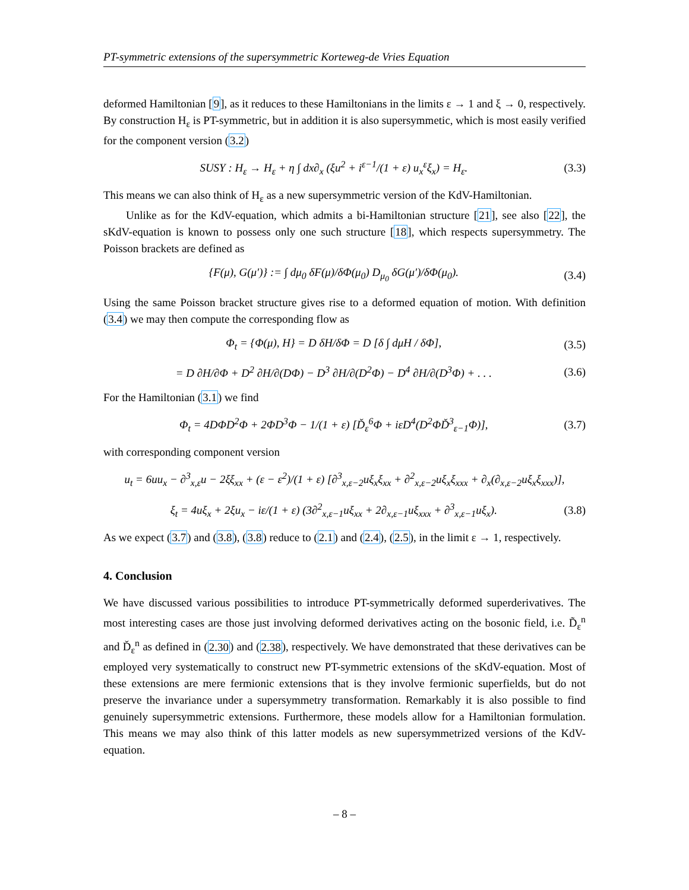PT-symmetric extensions of the supersymmetric Korteweg-de Vries Equation
deformed Hamiltonian [9], as it reduces to these Hamiltonians in the limits ε → 1 and ξ → 0, respectively. By construction H<sub>ε</sub> is PT-symmetric, but in addition it is also supersymmetic, which is most easily verified for the component version (3.2)
SUSY : H<sub>ε</sub> → H<sub>ε</sub> + η ∫ dx∂<sub>x</sub> (ξu<sup>2</sup> + i<sup>ε−1</sup>/(1 + ε) u<sub>x</sub><sup>ε</sup>ξ<sub>x</sub>) = H<sub>ε</sub>. (3.3)
This means we can also think of H<sub>ε</sub> as a new supersymmetric version of the KdV-Hamiltonian.
Unlike as for the KdV-equation, which admits a bi-Hamiltonian structure [21], see also [22], the sKdV-equation is known to possess only one such structure [18], which respects supersymmetry. The Poisson brackets are defined as
{F(μ), G(μ′)} := ∫ dμ<sub>0</sub> δF(μ)/δΦ(μ<sub>0</sub>) D<sub>μ<sub>0</sub></sub> δG(μ′)/δΦ(μ<sub>0</sub>). (3.4)
Using the same Poisson bracket structure gives rise to a deformed equation of motion. With definition (3.4) we may then compute the corresponding flow as
Φ<sub>t</sub> = {Φ(μ), H} = D δH/δΦ = D [δ ∫ dμH / δΦ], (3.5)
= D ∂H/∂Φ + D<sup>2</sup> ∂H/∂(DΦ) − D<sup>3</sup> ∂H/∂(D<sup>2</sup>Φ) − D<sup>4</sup> ∂H/∂(D<sup>3</sup>Φ) + . . . (3.6)
For the Hamiltonian (3.1) we find
Φ<sub>t</sub> = 4DΦD<sup>2</sup>Φ + 2ΦD<sup>3</sup>Φ − 1/(1 + ε) [Ď<sub>ε</sub><sup>6</sup>Φ + iεD<sup>4</sup>(D<sup>2</sup>ΦĎ<sup>3</sup><sub>ε−1</sub>Φ)], (3.7)
with corresponding component version
u<sub>t</sub> = 6uu<sub>x</sub> − ∂<sup>3</sup><sub>x,ε</sub>u − 2ξξ<sub>xx</sub> + (ε − ε<sup>2</sup>)/(1 + ε) [∂<sup>3</sup><sub>x,ε−2</sub>uξ<sub>x</sub>ξ<sub>xx</sub> + ∂<sup>2</sup><sub>x,ε−2</sub>uξ<sub>x</sub>ξ<sub>xxx</sub> + ∂<sub>x</sub>(∂<sub>x,ε−2</sub>uξ<sub>x</sub>ξ<sub>xxx</sub>)],
ξ<sub>t</sub> = 4uξ<sub>x</sub> + 2ξu<sub>x</sub> − iε/(1 + ε) (3∂<sup>2</sup><sub>x,ε−1</sub>uξ<sub>xx</sub> + 2∂<sub>x,ε−1</sub>uξ<sub>xxx</sub> + ∂<sup>3</sup><sub>x,ε−1</sub>uξ<sub>x</sub>). (3.8)
As we expect (3.7) and (3.8), (3.8) reduce to (2.1) and (2.4), (2.5), in the limit ε → 1, respectively.
4. Conclusion
We have discussed various possibilities to introduce PT-symmetrically deformed superderivatives. The most interesting cases are those just involving deformed derivatives acting on the bosonic field, i.e. D̃<sub>ε</sub><sup>n</sup> and Ď<sub>ε</sub><sup>n</sup> as defined in (2.30) and (2.38), respectively. We have demonstrated that these derivatives can be employed very systematically to construct new PT-symmetric extensions of the sKdV-equation. Most of these extensions are mere fermionic extensions that is they involve fermionic superfields, but do not preserve the invariance under a supersymmetry transformation. Remarkably it is also possible to find genuinely supersymmetric extensions. Furthermore, these models allow for a Hamiltonian formulation. This means we may also think of this latter models as new supersymmetrized versions of the KdV-equation.
– 8 –